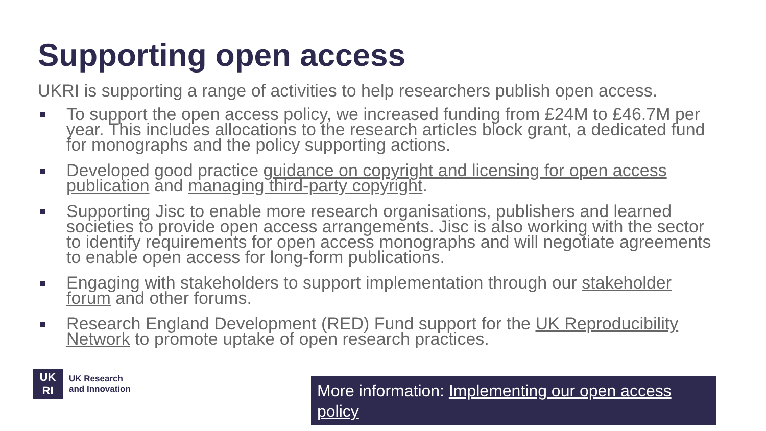Supporting open access
UKRI is supporting a range of activities to help researchers publish open access.
To support the open access policy, we increased funding from £24M to £46.7M per year. This includes allocations to the research articles block grant, a dedicated fund for monographs and the policy supporting actions.
Developed good practice guidance on copyright and licensing for open access publication and managing third-party copyright.
Supporting Jisc to enable more research organisations, publishers and learned societies to provide open access arrangements. Jisc is also working with the sector to identify requirements for open access monographs and will negotiate agreements to enable open access for long-form publications.
Engaging with stakeholders to support implementation through our stakeholder forum and other forums.
Research England Development (RED) Fund support for the UK Reproducibility Network to promote uptake of open research practices.
UK
RI
UK Research
and Innovation
More information: Implementing our open access policy